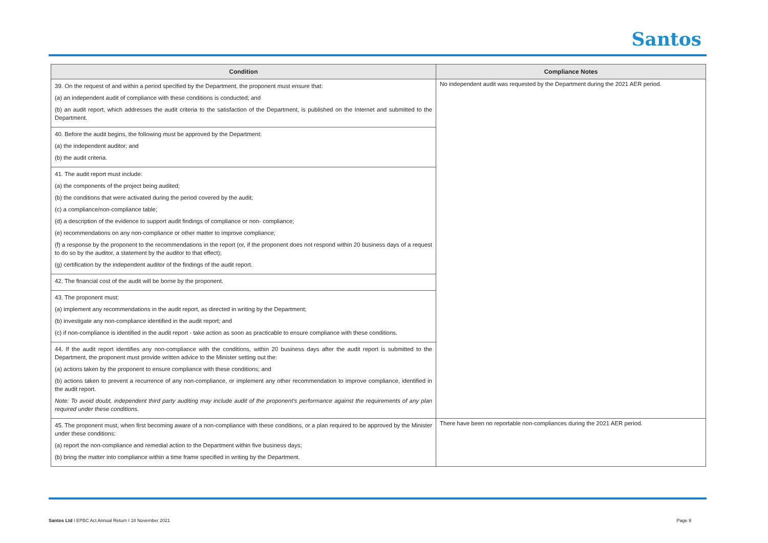Santos
| Condition | Compliance Notes |
| --- | --- |
| 39. On the request of and within a period specified by the Department, the proponent must ensure that: (a) an independent audit of compliance with these conditions is conducted; and (b) an audit report, which addresses the audit criteria to the satisfaction of the Department, is published on the Internet and submitted to the Department. | No independent audit was requested by the Department during the 2021 AER period. |
| 40. Before the audit begins, the following must be approved by the Department: (a) the independent auditor; and (b) the audit criteria. | |
| 41. The audit report must include: (a) the components of the project being audited; (b) the conditions that were activated during the period covered by the audit; (c) a compliance/non-compliance table; (d) a description of the evidence to support audit findings of compliance or non- compliance; (e) recommendations on any non-compliance or other matter to improve compliance; (f) a response by the proponent to the recommendations in the report (or, if the proponent does not respond within 20 business days of a request to do so by the auditor, a statement by the auditor to that effect); (g) certification by the independent auditor of the findings of the audit report. | |
| 42. The financial cost of the audit will be borne by the proponent. | |
| 43. The proponent must: (a) implement any recommendations in the audit report, as directed in writing by the Department; (b) investigate any non-compliance identified in the audit report; and (c) if non-compliance is identified in the audit report - take action as soon as practicable to ensure compliance with these conditions. | |
| 44. If the audit report identifies any non-compliance with the conditions, within 20 business days after the audit report is submitted to the Department, the proponent must provide written advice to the Minister setting out the: (a) actions taken by the proponent to ensure compliance with these conditions; and (b) actions taken to prevent a recurrence of any non-compliance, or implement any other recommendation to improve compliance, identified in the audit report. Note: To avoid doubt, independent third party auditing may include audit of the proponent's performance against the requirements of any plan required under these conditions. | |
| 45. The proponent must, when first becoming aware of a non-compliance with these conditions, or a plan required to be approved by the Minister under these conditions: (a) report the non-compliance and remedial action to the Department within five business days; (b) bring the matter into compliance within a time frame specified in writing by the Department. | There have been no reportable non-compliances during the 2021 AER period. |
Santos Ltd I EPBC Act Annual Return I 18 November 2021 Page 9